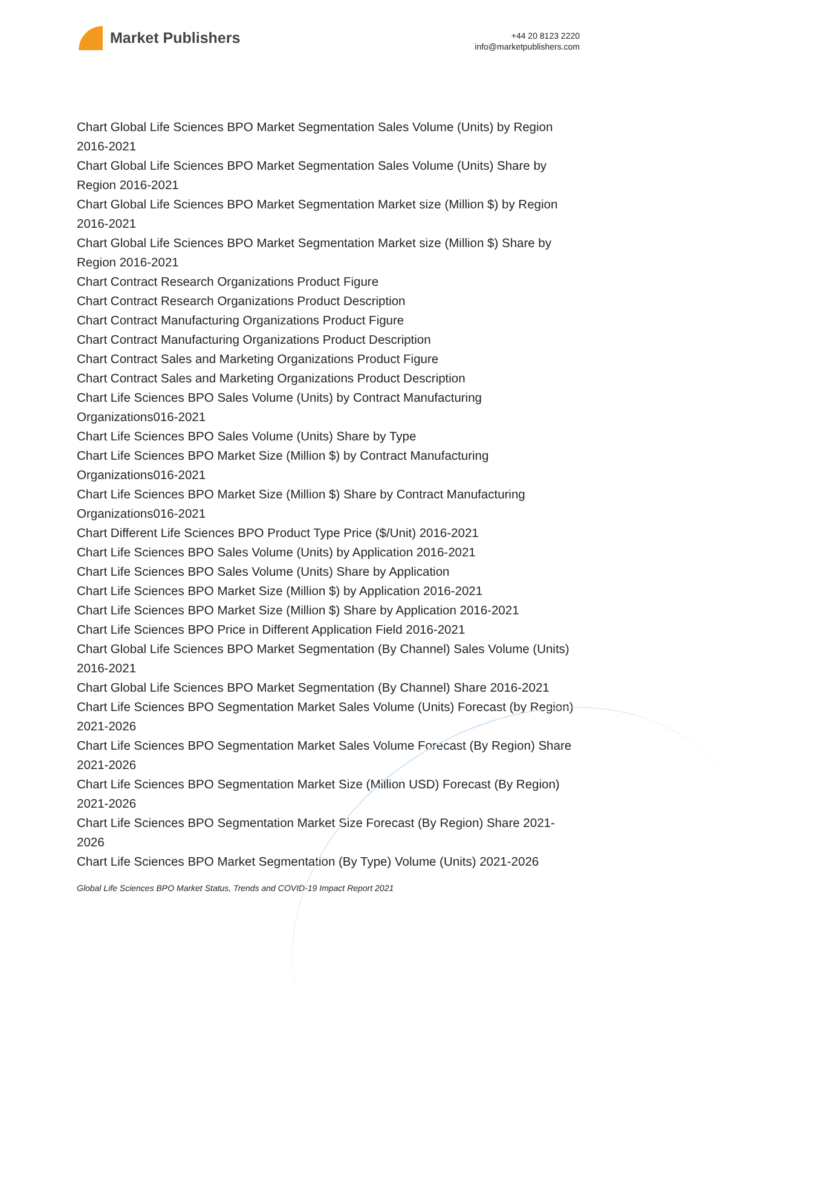Market Publishers
+44 20 8123 2220
info@marketpublishers.com
Chart Global Life Sciences BPO Market Segmentation Sales Volume (Units) by Region 2016-2021
Chart Global Life Sciences BPO Market Segmentation Sales Volume (Units) Share by Region 2016-2021
Chart Global Life Sciences BPO Market Segmentation Market size (Million $) by Region 2016-2021
Chart Global Life Sciences BPO Market Segmentation Market size (Million $) Share by Region 2016-2021
Chart Contract Research Organizations Product Figure
Chart Contract Research Organizations Product Description
Chart Contract Manufacturing Organizations Product Figure
Chart Contract Manufacturing Organizations Product Description
Chart Contract Sales and Marketing Organizations Product Figure
Chart Contract Sales and Marketing Organizations Product Description
Chart Life Sciences BPO Sales Volume (Units) by Contract Manufacturing Organizations016-2021
Chart Life Sciences BPO Sales Volume (Units) Share by Type
Chart Life Sciences BPO Market Size (Million $) by Contract Manufacturing Organizations016-2021
Chart Life Sciences BPO Market Size (Million $) Share by Contract Manufacturing Organizations016-2021
Chart Different Life Sciences BPO Product Type Price ($/Unit) 2016-2021
Chart Life Sciences BPO Sales Volume (Units) by Application 2016-2021
Chart Life Sciences BPO Sales Volume (Units) Share by Application
Chart Life Sciences BPO Market Size (Million $) by Application 2016-2021
Chart Life Sciences BPO Market Size (Million $) Share by Application 2016-2021
Chart Life Sciences BPO Price in Different Application Field 2016-2021
Chart Global Life Sciences BPO Market Segmentation (By Channel) Sales Volume (Units) 2016-2021
Chart Global Life Sciences BPO Market Segmentation (By Channel) Share 2016-2021
Chart Life Sciences BPO Segmentation Market Sales Volume (Units) Forecast (by Region) 2021-2026
Chart Life Sciences BPO Segmentation Market Sales Volume Forecast (By Region) Share 2021-2026
Chart Life Sciences BPO Segmentation Market Size (Million USD) Forecast (By Region) 2021-2026
Chart Life Sciences BPO Segmentation Market Size Forecast (By Region) Share 2021-2026
Chart Life Sciences BPO Market Segmentation (By Type) Volume (Units) 2021-2026
Global Life Sciences BPO Market Status, Trends and COVID-19 Impact Report 2021